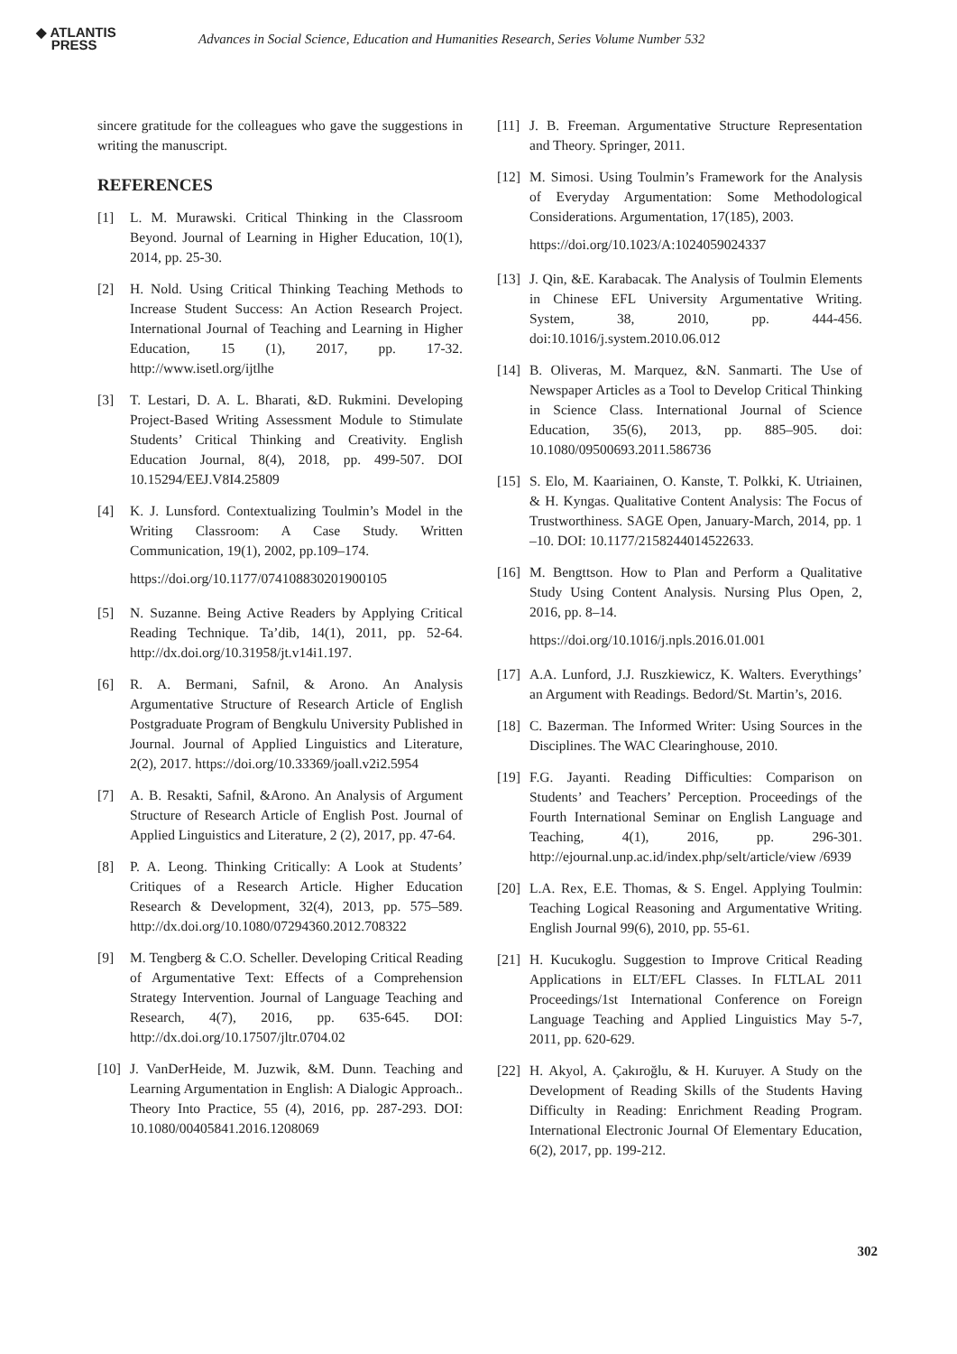◆ ATLANTIS
PRESS
Advances in Social Science, Education and Humanities Research, Series Volume Number 532
sincere gratitude for the colleagues who gave the suggestions in writing the manuscript.
REFERENCES
[1] L. M. Murawski. Critical Thinking in the Classroom Beyond. Journal of Learning in Higher Education, 10(1), 2014, pp. 25-30.
[2] H. Nold. Using Critical Thinking Teaching Methods to Increase Student Success: An Action Research Project. International Journal of Teaching and Learning in Higher Education, 15 (1), 2017, pp. 17-32. http://www.isetl.org/ijtlhe
[3] T. Lestari, D. A. L. Bharati, &D. Rukmini. Developing Project-Based Writing Assessment Module to Stimulate Students’ Critical Thinking and Creativity. English Education Journal, 8(4), 2018, pp. 499-507. DOI 10.15294/EEJ.V8I4.25809
[4] K. J. Lunsford. Contextualizing Toulmin’s Model in the Writing Classroom: A Case Study. Written Communication, 19(1), 2002, pp.109–174.
https://doi.org/10.1177/074108830201900105
[5] N. Suzanne. Being Active Readers by Applying Critical Reading Technique. Ta’dib, 14(1), 2011, pp. 52-64. http://dx.doi.org/10.31958/jt.v14i1.197.
[6] R. A. Bermani, Safnil, & Arono. An Analysis Argumentative Structure of Research Article of English Postgraduate Program of Bengkulu University Published in Journal. Journal of Applied Linguistics and Literature, 2(2), 2017. https://doi.org/10.33369/joall.v2i2.5954
[7] A. B. Resakti, Safnil, &Arono. An Analysis of Argument Structure of Research Article of English Post. Journal of Applied Linguistics and Literature, 2 (2), 2017, pp. 47-64.
[8] P. A. Leong. Thinking Critically: A Look at Students’ Critiques of a Research Article. Higher Education Research & Development, 32(4), 2013, pp. 575–589. http://dx.doi.org/10.1080/07294360.2012.708322
[9] M. Tengberg & C.O. Scheller. Developing Critical Reading of Argumentative Text: Effects of a Comprehension Strategy Intervention. Journal of Language Teaching and Research, 4(7), 2016, pp. 635-645. DOI: http://dx.doi.org/10.17507/jltr.0704.02
[10] J. VanDerHeide, M. Juzwik, &M. Dunn. Teaching and Learning Argumentation in English: A Dialogic Approach.. Theory Into Practice, 55 (4), 2016, pp. 287-293. DOI: 10.1080/00405841.2016.1208069
[11] J. B. Freeman. Argumentative Structure Representation and Theory. Springer, 2011.
[12] M. Simosi. Using Toulmin’s Framework for the Analysis of Everyday Argumentation: Some Methodological Considerations. Argumentation, 17(185), 2003.
https://doi.org/10.1023/A:1024059024337
[13] J. Qin, &E. Karabacak. The Analysis of Toulmin Elements in Chinese EFL University Argumentative Writing. System, 38, 2010, pp. 444-456. doi:10.1016/j.system.2010.06.012
[14] B. Oliveras, M. Marquez, &N. Sanmarti. The Use of Newspaper Articles as a Tool to Develop Critical Thinking in Science Class. International Journal of Science Education, 35(6), 2013, pp. 885–905. doi: 10.1080/09500693.2011.586736
[15] S. Elo, M. Kaariainen, O. Kanste, T. Polkki, K. Utriainen, & H. Kyngas. Qualitative Content Analysis: The Focus of Trustworthiness. SAGE Open, January-March, 2014, pp. 1 –10. DOI: 10.1177/2158244014522633.
[16] M. Bengttson. How to Plan and Perform a Qualitative Study Using Content Analysis. Nursing Plus Open, 2, 2016, pp. 8–14.
https://doi.org/10.1016/j.npls.2016.01.001
[17] A.A. Lunford, J.J. Ruszkiewicz, K. Walters. Everythings’ an Argument with Readings. Bedord/St. Martin’s, 2016.
[18] C. Bazerman. The Informed Writer: Using Sources in the Disciplines. The WAC Clearinghouse, 2010.
[19] F.G. Jayanti. Reading Difficulties: Comparison on Students’ and Teachers’ Perception. Proceedings of the Fourth International Seminar on English Language and Teaching, 4(1), 2016, pp. 296-301. http://ejournal.unp.ac.id/index.php/selt/article/view /6939
[20] L.A. Rex, E.E. Thomas, & S. Engel. Applying Toulmin: Teaching Logical Reasoning and Argumentative Writing. English Journal 99(6), 2010, pp. 55-61.
[21] H. Kucukoglu. Suggestion to Improve Critical Reading Applications in ELT/EFL Classes. In FLTLAL 2011 Proceedings/1st International Conference on Foreign Language Teaching and Applied Linguistics May 5-7, 2011, pp. 620-629.
[22] H. Akyol, A. Çakıroğlu, & H. Kuruyer. A Study on the Development of Reading Skills of the Students Having Difficulty in Reading: Enrichment Reading Program. International Electronic Journal Of Elementary Education, 6(2), 2017, pp. 199-212.
302